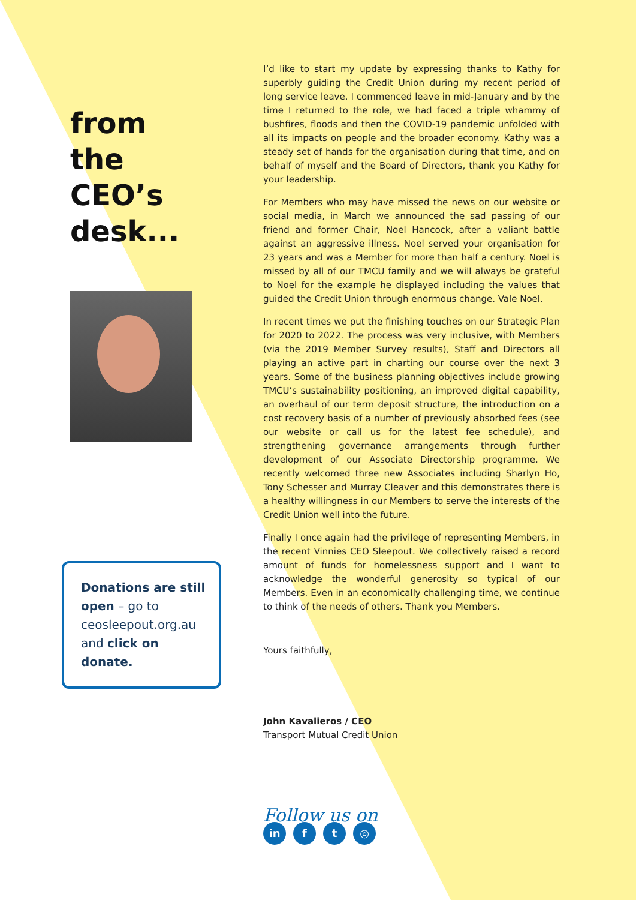from
the CEO’s
desk...
Donations are still open – go to ceosleepout.org.au and click on donate.
I’d like to start my update by expressing thanks to Kathy for superbly guiding the Credit Union during my recent period of long service leave. I commenced leave in mid-January and by the time I returned to the role, we had faced a triple whammy of bushfires, floods and then the COVID-19 pandemic unfolded with all its impacts on people and the broader economy. Kathy was a steady set of hands for the organisation during that time, and on behalf of myself and the Board of Directors, thank you Kathy for your leadership.
For Members who may have missed the news on our website or social media, in March we announced the sad passing of our friend and former Chair, Noel Hancock, after a valiant battle against an aggressive illness. Noel served your organisation for 23 years and was a Member for more than half a century. Noel is missed by all of our TMCU family and we will always be grateful to Noel for the example he displayed including the values that guided the Credit Union through enormous change. Vale Noel.
In recent times we put the finishing touches on our Strategic Plan for 2020 to 2022. The process was very inclusive, with Members (via the 2019 Member Survey results), Staff and Directors all playing an active part in charting our course over the next 3 years. Some of the business planning objectives include growing TMCU’s sustainability positioning, an improved digital capability, an overhaul of our term deposit structure, the introduction on a cost recovery basis of a number of previously absorbed fees (see our website or call us for the latest fee schedule), and strengthening governance arrangements through further development of our Associate Directorship programme. We recently welcomed three new Associates including Sharlyn Ho, Tony Schesser and Murray Cleaver and this demonstrates there is a healthy willingness in our Members to serve the interests of the Credit Union well into the future.
Finally I once again had the privilege of representing Members, in the recent Vinnies CEO Sleepout. We collectively raised a record amount of funds for homelessness support and I want to acknowledge the wonderful generosity so typical of our Members. Even in an economically challenging time, we continue to think of the needs of others. Thank you Members.
Yours faithfully,
John Kavalieros / CEO
Transport Mutual Credit Union
Follow us on
in f t ◎